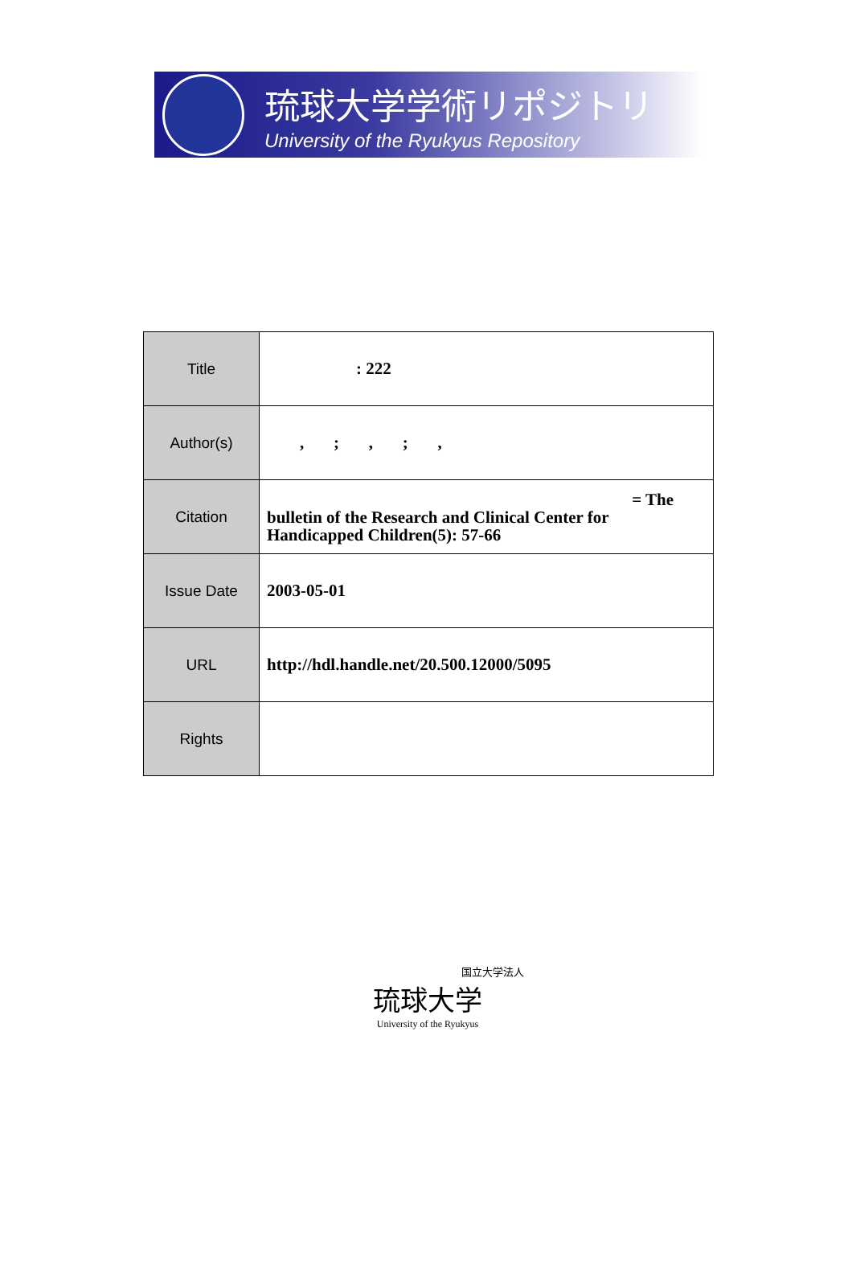琉球大学学術リポジトリ
University of the Ryukyus Repository
| Title | : 222 |
| Author(s) | , ; , ; , |
| Citation | = The bulletin of the Research and Clinical Center for Handicapped Children(5): 57-66 |
| Issue Date | 2003-05-01 |
| URL | http://hdl.handle.net/20.500.12000/5095 |
| Rights | |
国立大学法人
琉球大学
University of the Ryukyus